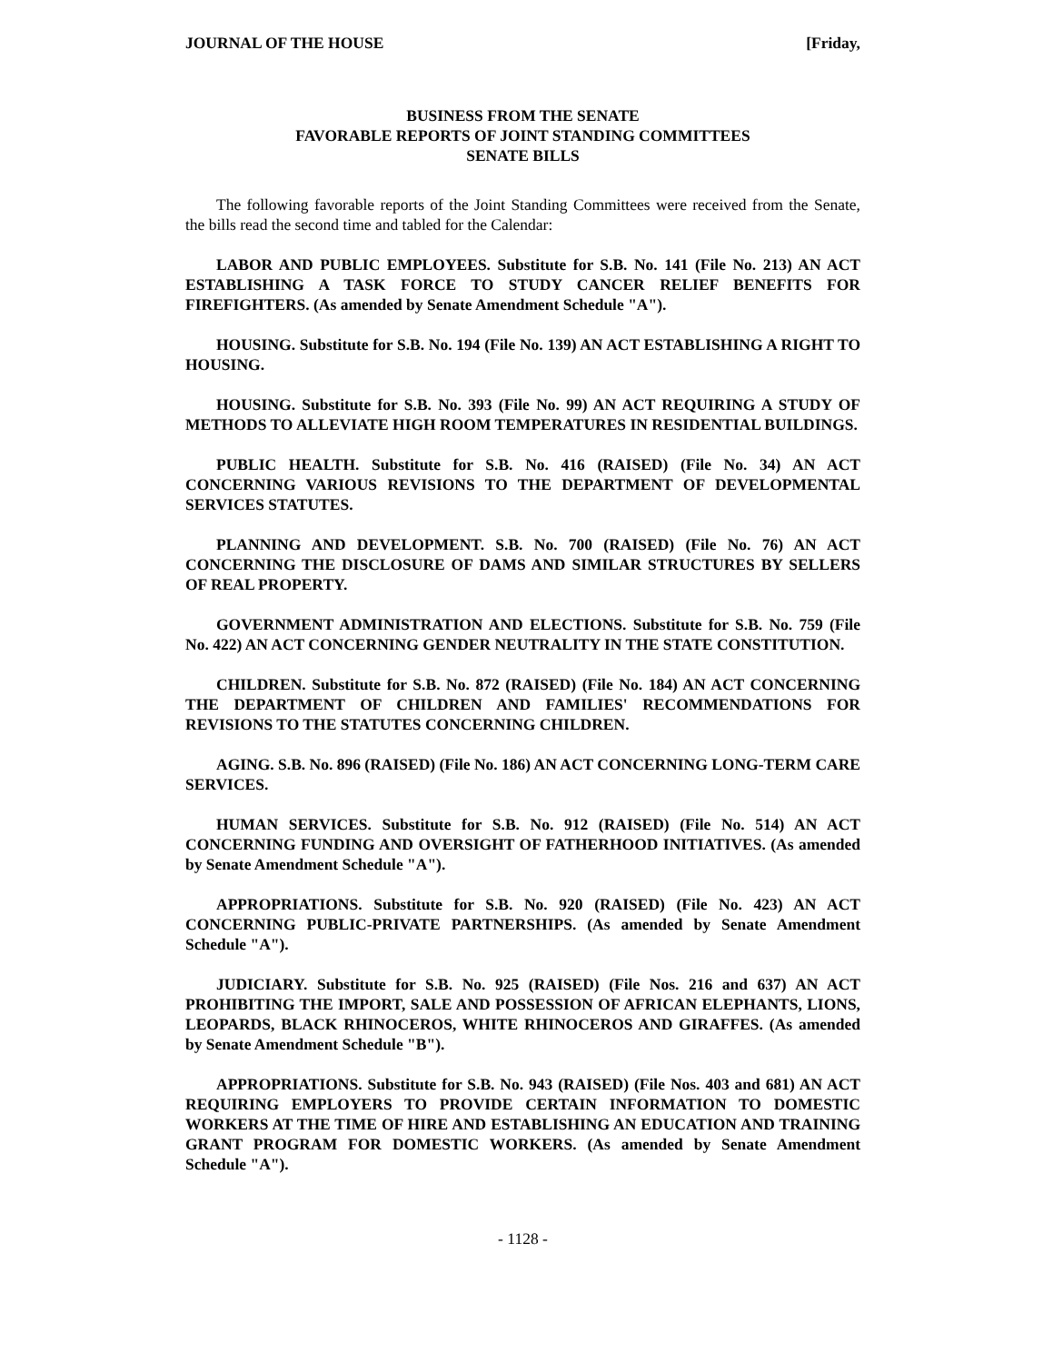JOURNAL OF THE HOUSE [Friday,
BUSINESS FROM THE SENATE
FAVORABLE REPORTS OF JOINT STANDING COMMITTEES
SENATE BILLS
The following favorable reports of the Joint Standing Committees were received from the Senate, the bills read the second time and tabled for the Calendar:
LABOR AND PUBLIC EMPLOYEES. Substitute for S.B. No. 141 (File No. 213) AN ACT ESTABLISHING A TASK FORCE TO STUDY CANCER RELIEF BENEFITS FOR FIREFIGHTERS. (As amended by Senate Amendment Schedule "A").
HOUSING. Substitute for S.B. No. 194 (File No. 139) AN ACT ESTABLISHING A RIGHT TO HOUSING.
HOUSING. Substitute for S.B. No. 393 (File No. 99) AN ACT REQUIRING A STUDY OF METHODS TO ALLEVIATE HIGH ROOM TEMPERATURES IN RESIDENTIAL BUILDINGS.
PUBLIC HEALTH. Substitute for S.B. No. 416 (RAISED) (File No. 34) AN ACT CONCERNING VARIOUS REVISIONS TO THE DEPARTMENT OF DEVELOPMENTAL SERVICES STATUTES.
PLANNING AND DEVELOPMENT. S.B. No. 700 (RAISED) (File No. 76) AN ACT CONCERNING THE DISCLOSURE OF DAMS AND SIMILAR STRUCTURES BY SELLERS OF REAL PROPERTY.
GOVERNMENT ADMINISTRATION AND ELECTIONS. Substitute for S.B. No. 759 (File No. 422) AN ACT CONCERNING GENDER NEUTRALITY IN THE STATE CONSTITUTION.
CHILDREN. Substitute for S.B. No. 872 (RAISED) (File No. 184) AN ACT CONCERNING THE DEPARTMENT OF CHILDREN AND FAMILIES' RECOMMENDATIONS FOR REVISIONS TO THE STATUTES CONCERNING CHILDREN.
AGING. S.B. No. 896 (RAISED) (File No. 186) AN ACT CONCERNING LONG-TERM CARE SERVICES.
HUMAN SERVICES. Substitute for S.B. No. 912 (RAISED) (File No. 514) AN ACT CONCERNING FUNDING AND OVERSIGHT OF FATHERHOOD INITIATIVES. (As amended by Senate Amendment Schedule "A").
APPROPRIATIONS. Substitute for S.B. No. 920 (RAISED) (File No. 423) AN ACT CONCERNING PUBLIC-PRIVATE PARTNERSHIPS. (As amended by Senate Amendment Schedule "A").
JUDICIARY. Substitute for S.B. No. 925 (RAISED) (File Nos. 216 and 637) AN ACT PROHIBITING THE IMPORT, SALE AND POSSESSION OF AFRICAN ELEPHANTS, LIONS, LEOPARDS, BLACK RHINOCEROS, WHITE RHINOCEROS AND GIRAFFES. (As amended by Senate Amendment Schedule "B").
APPROPRIATIONS. Substitute for S.B. No. 943 (RAISED) (File Nos. 403 and 681) AN ACT REQUIRING EMPLOYERS TO PROVIDE CERTAIN INFORMATION TO DOMESTIC WORKERS AT THE TIME OF HIRE AND ESTABLISHING AN EDUCATION AND TRAINING GRANT PROGRAM FOR DOMESTIC WORKERS. (As amended by Senate Amendment Schedule "A").
- 1128 -